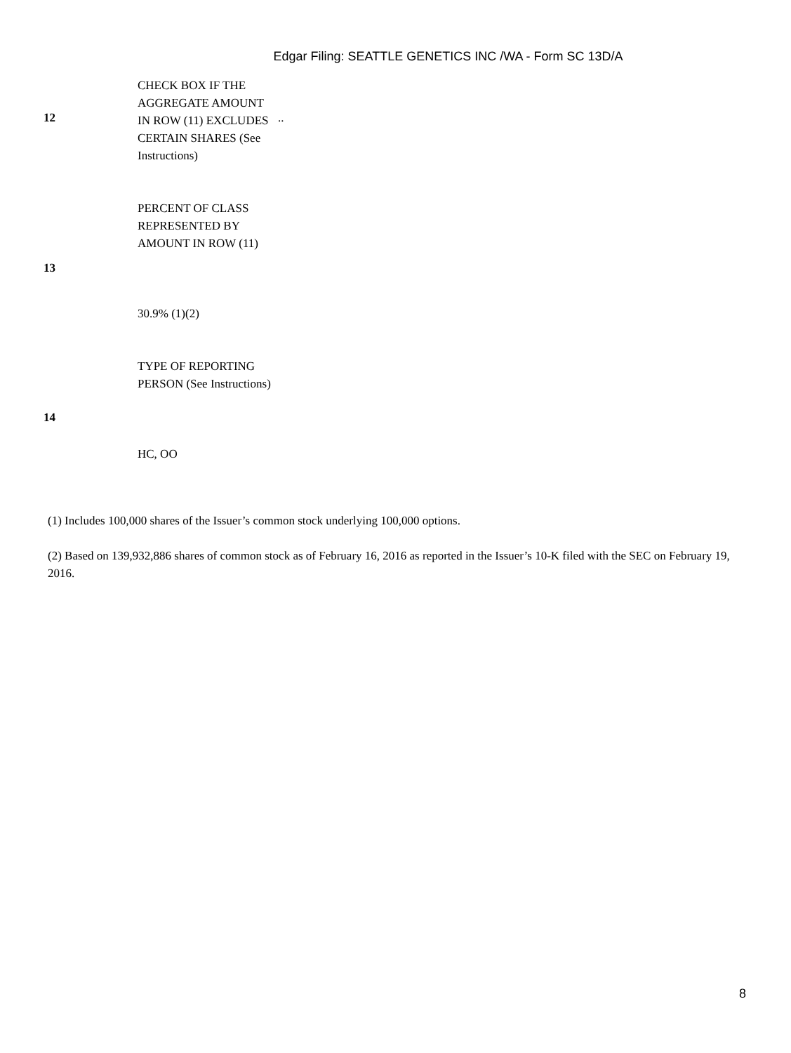Edgar Filing: SEATTLE GENETICS INC /WA - Form SC 13D/A
| 12 | CHECK BOX IF THE AGGREGATE AMOUNT IN ROW (11) EXCLUDES CERTAIN SHARES (See Instructions) | .. |
| 13 | PERCENT OF CLASS REPRESENTED BY AMOUNT IN ROW (11) 30.9% (1)(2) | |
| 14 | TYPE OF REPORTING PERSON (See Instructions) HC, OO | |
(1) Includes 100,000 shares of the Issuer’s common stock underlying 100,000 options.
(2) Based on 139,932,886 shares of common stock as of February 16, 2016 as reported in the Issuer’s 10-K filed with the SEC on February 19, 2016.
8